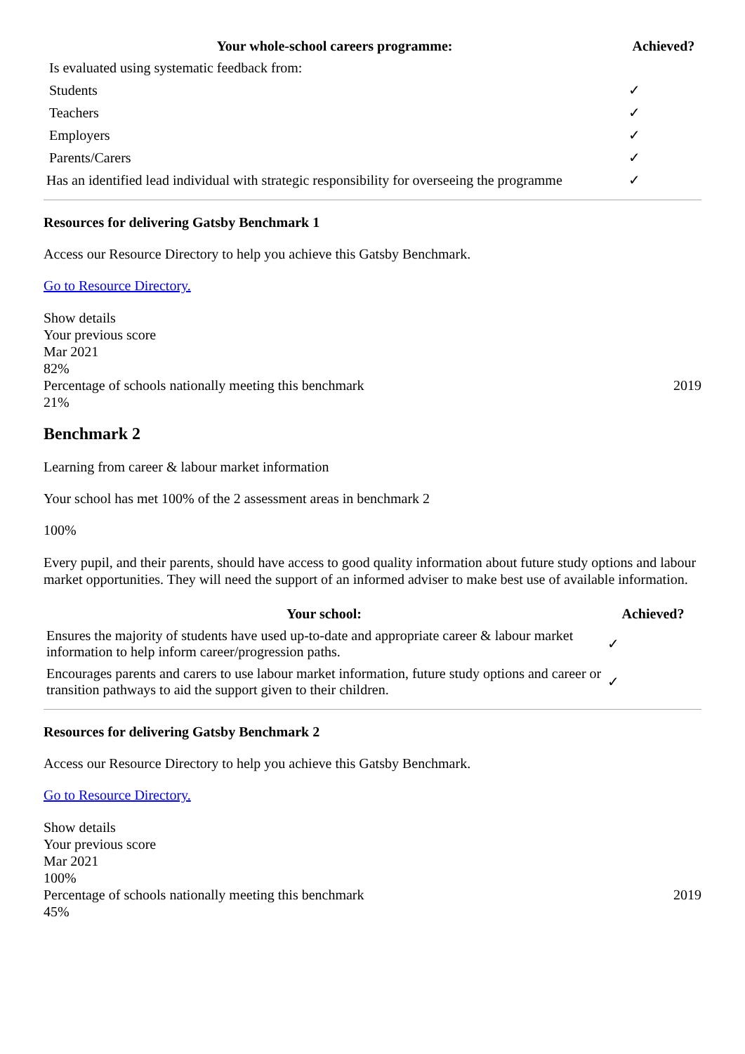| Your whole-school careers programme: | Achieved? |
| --- | --- |
| Is evaluated using systematic feedback from: | |
| Students | ✓ |
| Teachers | ✓ |
| Employers | ✓ |
| Parents/Carers | ✓ |
| Has an identified lead individual with strategic responsibility for overseeing the programme | ✓ |
Resources for delivering Gatsby Benchmark 1
Access our Resource Directory to help you achieve this Gatsby Benchmark.
Go to Resource Directory.
Show details
Your previous score
Mar 2021
82%
Percentage of schools nationally meeting this benchmark 2019
21%
Benchmark 2
Learning from career & labour market information
Your school has met 100% of the 2 assessment areas in benchmark 2
100%
Every pupil, and their parents, should have access to good quality information about future study options and labour market opportunities. They will need the support of an informed adviser to make best use of available information.
| Your school: | Achieved? |
| --- | --- |
| Ensures the majority of students have used up-to-date and appropriate career & labour market information to help inform career/progression paths. | ✓ |
| Encourages parents and carers to use labour market information, future study options and career or transition pathways to aid the support given to their children. | ✓ |
Resources for delivering Gatsby Benchmark 2
Access our Resource Directory to help you achieve this Gatsby Benchmark.
Go to Resource Directory.
Show details
Your previous score
Mar 2021
100%
Percentage of schools nationally meeting this benchmark 2019
45%